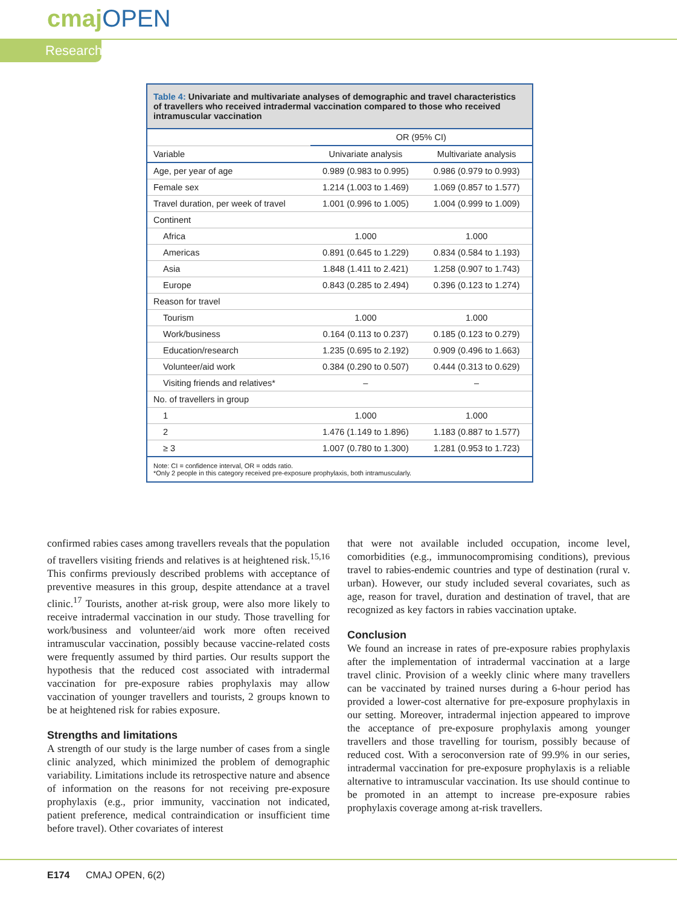cmajOPEN
Research
Table 4: Univariate and multivariate analyses of demographic and travel characteristics of travellers who received intradermal vaccination compared to those who received intramuscular vaccination
| | OR (95% CI) | |
| --- | --- | --- |
| Variable | Univariate analysis | Multivariate analysis |
| Age, per year of age | 0.989 (0.983 to 0.995) | 0.986 (0.979 to 0.993) |
| Female sex | 1.214 (1.003 to 1.469) | 1.069 (0.857 to 1.577) |
| Travel duration, per week of travel | 1.001 (0.996 to 1.005) | 1.004 (0.999 to 1.009) |
| Continent | | |
| Africa | 1.000 | 1.000 |
| Americas | 0.891 (0.645 to 1.229) | 0.834 (0.584 to 1.193) |
| Asia | 1.848 (1.411 to 2.421) | 1.258 (0.907 to 1.743) |
| Europe | 0.843 (0.285 to 2.494) | 0.396 (0.123 to 1.274) |
| Reason for travel | | |
| Tourism | 1.000 | 1.000 |
| Work/business | 0.164 (0.113 to 0.237) | 0.185 (0.123 to 0.279) |
| Education/research | 1.235 (0.695 to 2.192) | 0.909 (0.496 to 1.663) |
| Volunteer/aid work | 0.384 (0.290 to 0.507) | 0.444 (0.313 to 0.629) |
| Visiting friends and relatives* | – | – |
| No. of travellers in group | | |
| 1 | 1.000 | 1.000 |
| 2 | 1.476 (1.149 to 1.896) | 1.183 (0.887 to 1.577) |
| ≥ 3 | 1.007 (0.780 to 1.300) | 1.281 (0.953 to 1.723) |
Note: CI = confidence interval, OR = odds ratio.
*Only 2 people in this category received pre-exposure prophylaxis, both intramuscularly.
confirmed rabies cases among travellers reveals that the population of travellers visiting friends and relatives is at heightened risk.<sup>15,16</sup> This confirms previously described problems with acceptance of preventive measures in this group, despite attendance at a travel clinic.<sup>17</sup> Tourists, another at-risk group, were also more likely to receive intradermal vaccination in our study. Those travelling for work/business and volunteer/aid work more often received intramuscular vaccination, possibly because vaccine-related costs were frequently assumed by third parties. Our results support the hypothesis that the reduced cost associated with intradermal vaccination for pre-exposure rabies prophylaxis may allow vaccination of younger travellers and tourists, 2 groups known to be at heightened risk for rabies exposure.
Strengths and limitations
A strength of our study is the large number of cases from a single clinic analyzed, which minimized the problem of demographic variability. Limitations include its retrospective nature and absence of information on the reasons for not receiving pre-exposure prophylaxis (e.g., prior immunity, vaccination not indicated, patient preference, medical contraindication or insufficient time before travel). Other covariates of interest
that were not available included occupation, income level, comorbidities (e.g., immunocompromising conditions), previous travel to rabies-endemic countries and type of destination (rural v. urban). However, our study included several covariates, such as age, reason for travel, duration and destination of travel, that are recognized as key factors in rabies vaccination uptake.
Conclusion
We found an increase in rates of pre-exposure rabies prophylaxis after the implementation of intradermal vaccination at a large travel clinic. Provision of a weekly clinic where many travellers can be vaccinated by trained nurses during a 6-hour period has provided a lower-cost alternative for pre-exposure prophylaxis in our setting. Moreover, intradermal injection appeared to improve the acceptance of pre-exposure prophylaxis among younger travellers and those travelling for tourism, possibly because of reduced cost. With a seroconversion rate of 99.9% in our series, intradermal vaccination for pre-exposure prophylaxis is a reliable alternative to intramuscular vaccination. Its use should continue to be promoted in an attempt to increase pre-exposure rabies prophylaxis coverage among at-risk travellers.
E174 CMAJ OPEN, 6(2)